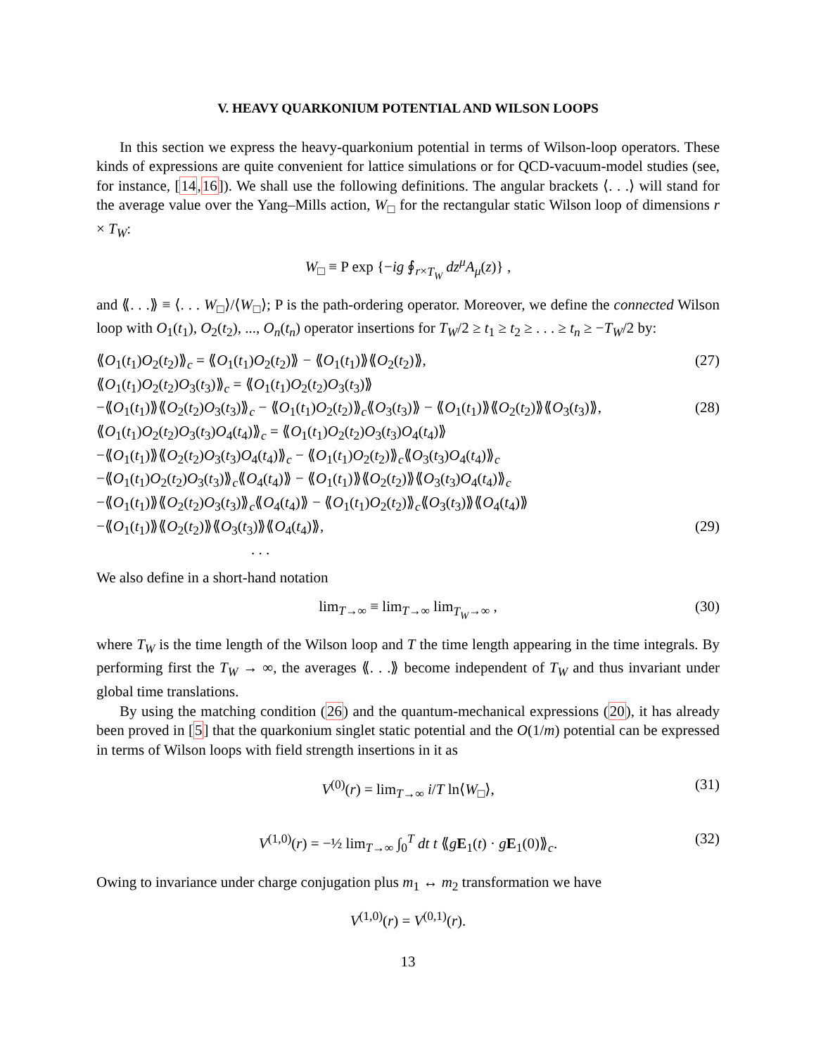V. HEAVY QUARKONIUM POTENTIAL AND WILSON LOOPS
In this section we express the heavy-quarkonium potential in terms of Wilson-loop operators. These kinds of expressions are quite convenient for lattice simulations or for QCD-vacuum-model studies (see, for instance, [14,16]). We shall use the following definitions. The angular brackets ⟨. . .⟩ will stand for the average value over the Yang–Mills action, W<sub>□</sub> for the rectangular static Wilson loop of dimensions r × T<sub>W</sub>:
W<sub>□</sub> ≡ P exp {−ig ∮<sub>r×T<sub>W</sub></sub> dz<sup>μ</sup>A<sub>μ</sub>(z)} ,
and ⟪. . .⟫ ≡ ⟨. . . W<sub>□</sub>⟩/⟨W<sub>□</sub>⟩; P is the path-ordering operator. Moreover, we define the connected Wilson loop with O<sub>1</sub>(t<sub>1</sub>), O<sub>2</sub>(t<sub>2</sub>), ..., O<sub>n</sub>(t<sub>n</sub>) operator insertions for T<sub>W</sub>/2 ≥ t<sub>1</sub> ≥ t<sub>2</sub> ≥ . . . ≥ t<sub>n</sub> ≥ −T<sub>W</sub>/2 by:
⟪O<sub>1</sub>(t<sub>1</sub>)O<sub>2</sub>(t<sub>2</sub>)⟫<sub>c</sub> = ⟪O<sub>1</sub>(t<sub>1</sub>)O<sub>2</sub>(t<sub>2</sub>)⟫ − ⟪O<sub>1</sub>(t<sub>1</sub>)⟫⟪O<sub>2</sub>(t<sub>2</sub>)⟫, (27)
⟪O<sub>1</sub>(t<sub>1</sub>)O<sub>2</sub>(t<sub>2</sub>)O<sub>3</sub>(t<sub>3</sub>)⟫<sub>c</sub> = ⟪O<sub>1</sub>(t<sub>1</sub>)O<sub>2</sub>(t<sub>2</sub>)O<sub>3</sub>(t<sub>3</sub>)⟫
−⟪O<sub>1</sub>(t<sub>1</sub>)⟫⟪O<sub>2</sub>(t<sub>2</sub>)O<sub>3</sub>(t<sub>3</sub>)⟫<sub>c</sub> − ⟪O<sub>1</sub>(t<sub>1</sub>)O<sub>2</sub>(t<sub>2</sub>)⟫<sub>c</sub>⟪O<sub>3</sub>(t<sub>3</sub>)⟫ − ⟪O<sub>1</sub>(t<sub>1</sub>)⟫⟪O<sub>2</sub>(t<sub>2</sub>)⟫⟪O<sub>3</sub>(t<sub>3</sub>)⟫, (28)
⟪O<sub>1</sub>(t<sub>1</sub>)O<sub>2</sub>(t<sub>2</sub>)O<sub>3</sub>(t<sub>3</sub>)O<sub>4</sub>(t<sub>4</sub>)⟫<sub>c</sub> = ⟪O<sub>1</sub>(t<sub>1</sub>)O<sub>2</sub>(t<sub>2</sub>)O<sub>3</sub>(t<sub>3</sub>)O<sub>4</sub>(t<sub>4</sub>)⟫
−⟪O<sub>1</sub>(t<sub>1</sub>)⟫⟪O<sub>2</sub>(t<sub>2</sub>)O<sub>3</sub>(t<sub>3</sub>)O<sub>4</sub>(t<sub>4</sub>)⟫<sub>c</sub> − ⟪O<sub>1</sub>(t<sub>1</sub>)O<sub>2</sub>(t<sub>2</sub>)⟫<sub>c</sub>⟪O<sub>3</sub>(t<sub>3</sub>)O<sub>4</sub>(t<sub>4</sub>)⟫<sub>c</sub>
−⟪O<sub>1</sub>(t<sub>1</sub>)O<sub>2</sub>(t<sub>2</sub>)O<sub>3</sub>(t<sub>3</sub>)⟫<sub>c</sub>⟪O<sub>4</sub>(t<sub>4</sub>)⟫ − ⟪O<sub>1</sub>(t<sub>1</sub>)⟫⟪O<sub>2</sub>(t<sub>2</sub>)⟫⟪O<sub>3</sub>(t<sub>3</sub>)O<sub>4</sub>(t<sub>4</sub>)⟫<sub>c</sub>
−⟪O<sub>1</sub>(t<sub>1</sub>)⟫⟪O<sub>2</sub>(t<sub>2</sub>)O<sub>3</sub>(t<sub>3</sub>)⟫<sub>c</sub>⟪O<sub>4</sub>(t<sub>4</sub>)⟫ − ⟪O<sub>1</sub>(t<sub>1</sub>)O<sub>2</sub>(t<sub>2</sub>)⟫<sub>c</sub>⟪O<sub>3</sub>(t<sub>3</sub>)⟫⟪O<sub>4</sub>(t<sub>4</sub>)⟫
−⟪O<sub>1</sub>(t<sub>1</sub>)⟫⟪O<sub>2</sub>(t<sub>2</sub>)⟫⟪O<sub>3</sub>(t<sub>3</sub>)⟫⟪O<sub>4</sub>(t<sub>4</sub>)⟫, (29)
. . .
We also define in a short-hand notation
lim<sub>T→∞</sub> ≡ lim<sub>T→∞</sub> lim<sub>T<sub>W</sub>→∞</sub> , (30)
where T<sub>W</sub> is the time length of the Wilson loop and T the time length appearing in the time integrals. By performing first the T<sub>W</sub> → ∞, the averages ⟪. . .⟫ become independent of T<sub>W</sub> and thus invariant under global time translations.
By using the matching condition (26) and the quantum-mechanical expressions (20), it has already been proved in [5] that the quarkonium singlet static potential and the O(1/m) potential can be expressed in terms of Wilson loops with field strength insertions in it as
V<sup>(0)</sup>(r) = lim<sub>T→∞</sub> i/T ln⟨W<sub>□</sub>⟩, (31)
V<sup>(1,0)</sup>(r) = −½ lim<sub>T→∞</sub> ∫<sub>0</sub><sup>T</sup> dt t ⟪gE<sub>1</sub>(t) · gE<sub>1</sub>(0)⟫<sub>c</sub>. (32)
Owing to invariance under charge conjugation plus m<sub>1</sub> ↔ m<sub>2</sub> transformation we have
V<sup>(1,0)</sup>(r) = V<sup>(0,1)</sup>(r).
13